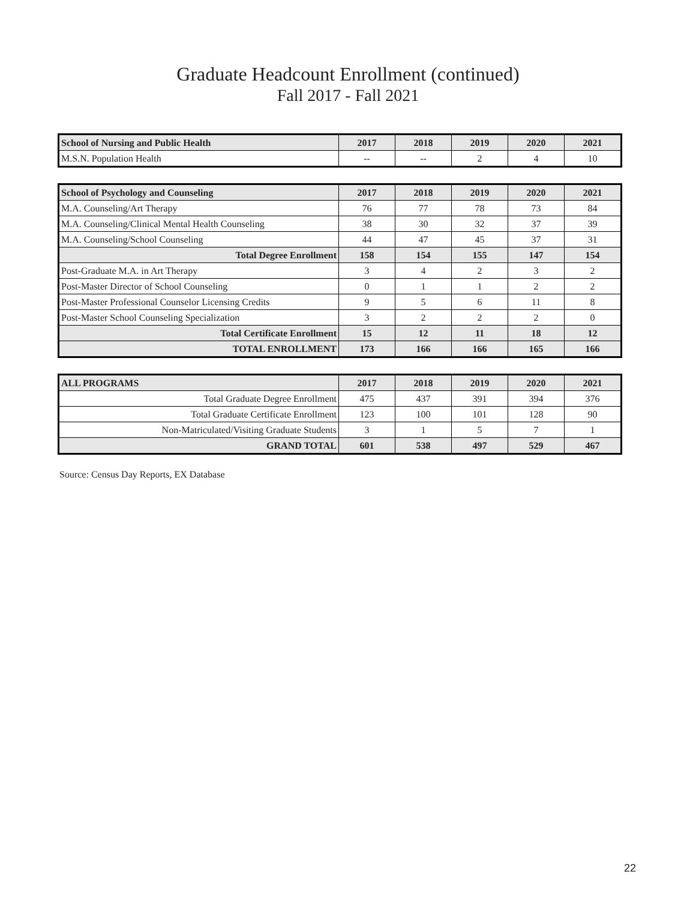Graduate Headcount Enrollment (continued)
Fall 2017 - Fall 2021
| School of Nursing and Public Health | 2017 | 2018 | 2019 | 2020 | 2021 |
| --- | --- | --- | --- | --- | --- |
| M.S.N. Population Health | -- | -- | 2 | 4 | 10 |
| School of Psychology and Counseling | 2017 | 2018 | 2019 | 2020 | 2021 |
| --- | --- | --- | --- | --- | --- |
| M.A. Counseling/Art Therapy | 76 | 77 | 78 | 73 | 84 |
| M.A. Counseling/Clinical Mental Health Counseling | 38 | 30 | 32 | 37 | 39 |
| M.A. Counseling/School Counseling | 44 | 47 | 45 | 37 | 31 |
| Total Degree Enrollment | 158 | 154 | 155 | 147 | 154 |
| Post-Graduate M.A. in Art Therapy | 3 | 4 | 2 | 3 | 2 |
| Post-Master Director of School Counseling | 0 | 1 | 1 | 2 | 2 |
| Post-Master Professional Counselor Licensing Credits | 9 | 5 | 6 | 11 | 8 |
| Post-Master School Counseling Specialization | 3 | 2 | 2 | 2 | 0 |
| Total Certificate Enrollment | 15 | 12 | 11 | 18 | 12 |
| TOTAL ENROLLMENT | 173 | 166 | 166 | 165 | 166 |
| ALL PROGRAMS | 2017 | 2018 | 2019 | 2020 | 2021 |
| --- | --- | --- | --- | --- | --- |
| Total Graduate Degree Enrollment | 475 | 437 | 391 | 394 | 376 |
| Total Graduate Certificate Enrollment | 123 | 100 | 101 | 128 | 90 |
| Non-Matriculated/Visiting Graduate Students | 3 | 1 | 5 | 7 | 1 |
| GRAND TOTAL | 601 | 538 | 497 | 529 | 467 |
Source: Census Day Reports, EX Database
22